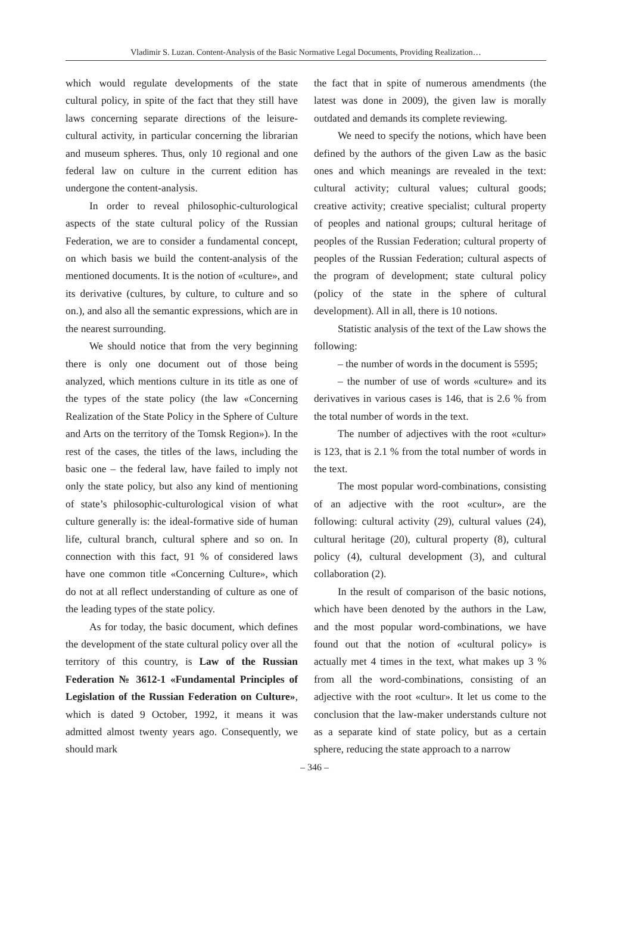Vladimir S. Luzan. Content-Analysis of the Basic Normative Legal Documents, Providing Realization…
which would regulate developments of the state cultural policy, in spite of the fact that they still have laws concerning separate directions of the leisure-cultural activity, in particular concerning the librarian and museum spheres. Thus, only 10 regional and one federal law on culture in the current edition has undergone the content-analysis.
In order to reveal philosophic-culturological aspects of the state cultural policy of the Russian Federation, we are to consider a fundamental concept, on which basis we build the content-analysis of the mentioned documents. It is the notion of «culture», and its derivative (cultures, by culture, to culture and so on.), and also all the semantic expressions, which are in the nearest surrounding.
We should notice that from the very beginning there is only one document out of those being analyzed, which mentions culture in its title as one of the types of the state policy (the law «Concerning Realization of the State Policy in the Sphere of Culture and Arts on the territory of the Tomsk Region»). In the rest of the cases, the titles of the laws, including the basic one – the federal law, have failed to imply not only the state policy, but also any kind of mentioning of state’s philosophic-culturological vision of what culture generally is: the ideal-formative side of human life, cultural branch, cultural sphere and so on. In connection with this fact, 91 % of considered laws have one common title «Concerning Culture», which do not at all reflect understanding of culture as one of the leading types of the state policy.
As for today, the basic document, which defines the development of the state cultural policy over all the territory of this country, is Law of the Russian Federation № 3612-1 «Fundamental Principles of Legislation of the Russian Federation on Culture», which is dated 9 October, 1992, it means it was admitted almost twenty years ago. Consequently, we should mark
the fact that in spite of numerous amendments (the latest was done in 2009), the given law is morally outdated and demands its complete reviewing.
We need to specify the notions, which have been defined by the authors of the given Law as the basic ones and which meanings are revealed in the text: cultural activity; cultural values; cultural goods; creative activity; creative specialist; cultural property of peoples and national groups; cultural heritage of peoples of the Russian Federation; cultural property of peoples of the Russian Federation; cultural aspects of the program of development; state cultural policy (policy of the state in the sphere of cultural development). All in all, there is 10 notions.
Statistic analysis of the text of the Law shows the following:
– the number of words in the document is 5595;
– the number of use of words «culture» and its derivatives in various cases is 146, that is 2.6 % from the total number of words in the text.
The number of adjectives with the root «cultur» is 123, that is 2.1 % from the total number of words in the text.
The most popular word-combinations, consisting of an adjective with the root «cultur», are the following: cultural activity (29), cultural values (24), cultural heritage (20), cultural property (8), cultural policy (4), cultural development (3), and cultural collaboration (2).
In the result of comparison of the basic notions, which have been denoted by the authors in the Law, and the most popular word-combinations, we have found out that the notion of «cultural policy» is actually met 4 times in the text, what makes up 3 % from all the word-combinations, consisting of an adjective with the root «cultur». It let us come to the conclusion that the law-maker understands culture not as a separate kind of state policy, but as a certain sphere, reducing the state approach to a narrow
– 346 –